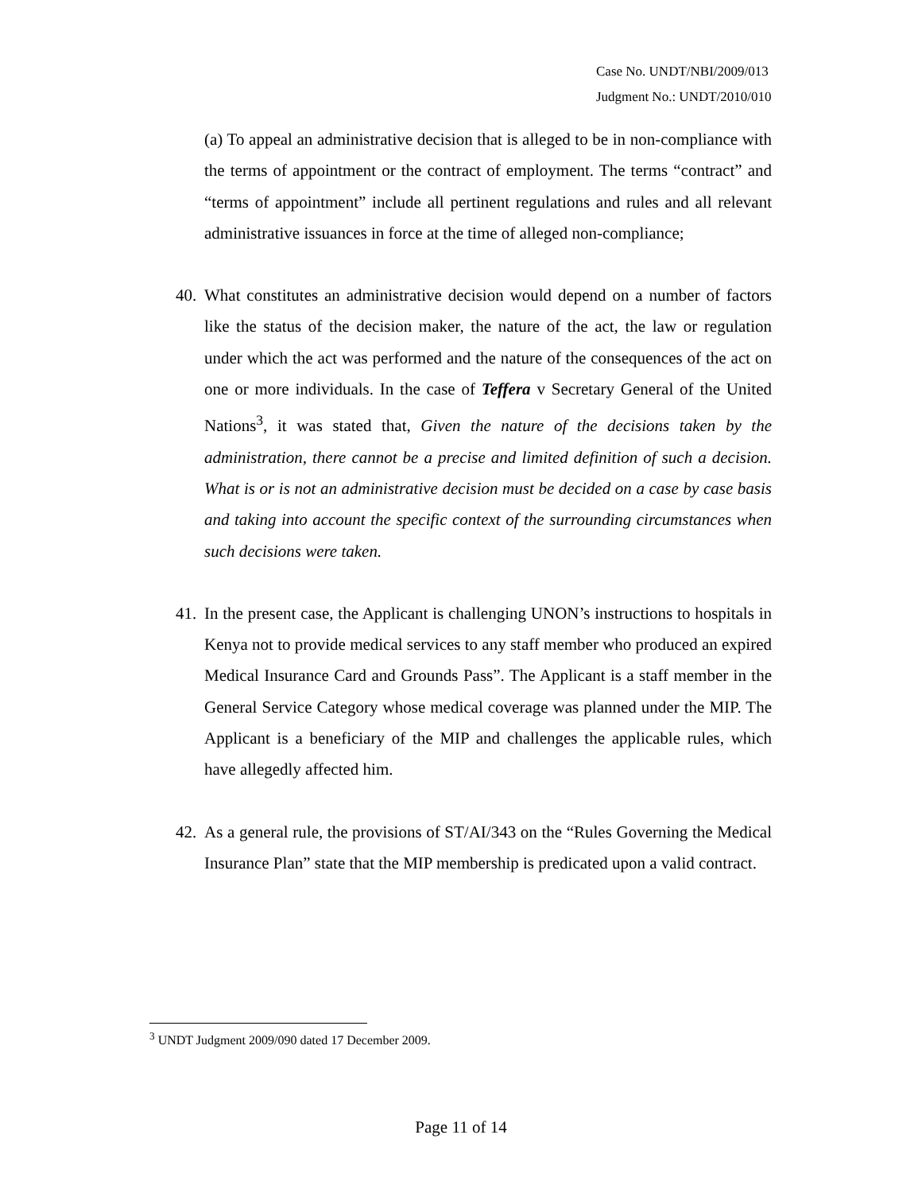Case No. UNDT/NBI/2009/013
Judgment No.: UNDT/2010/010
(a) To appeal an administrative decision that is alleged to be in non-compliance with the terms of appointment or the contract of employment. The terms “contract” and “terms of appointment” include all pertinent regulations and rules and all relevant administrative issuances in force at the time of alleged non-compliance;
40.
What constitutes an administrative decision would depend on a number of factors like the status of the decision maker, the nature of the act, the law or regulation under which the act was performed and the nature of the consequences of the act on one or more individuals. In the case of Teffera v Secretary General of the United Nations<sup>3</sup>, it was stated that, Given the nature of the decisions taken by the administration, there cannot be a precise and limited definition of such a decision. What is or is not an administrative decision must be decided on a case by case basis and taking into account the specific context of the surrounding circumstances when such decisions were taken.
41.
In the present case, the Applicant is challenging UNON’s instructions to hospitals in Kenya not to provide medical services to any staff member who produced an expired Medical Insurance Card and Grounds Pass”. The Applicant is a staff member in the General Service Category whose medical coverage was planned under the MIP. The Applicant is a beneficiary of the MIP and challenges the applicable rules, which have allegedly affected him.
42.
As a general rule, the provisions of ST/AI/343 on the “Rules Governing the Medical Insurance Plan” state that the MIP membership is predicated upon a valid contract.
<sup>3</sup> UNDT Judgment 2009/090 dated 17 December 2009.
Page 11 of 14